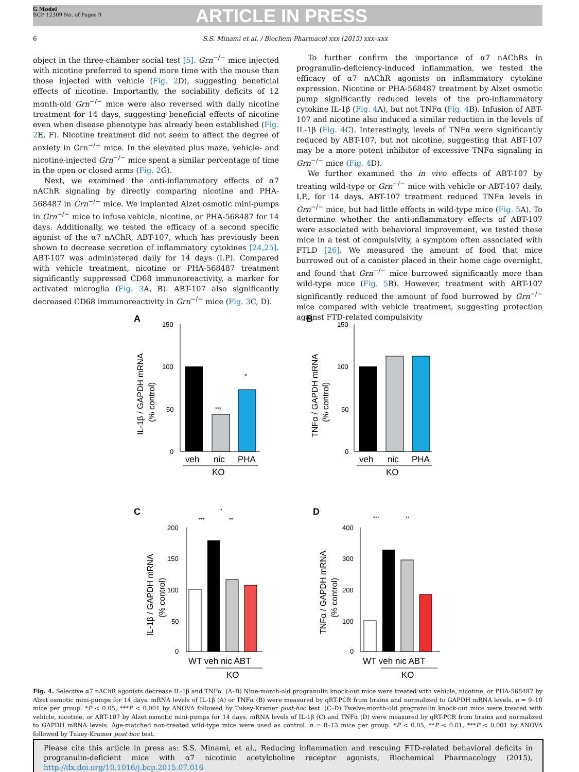G Model
BCP 12309 No. of Pages 9
ARTICLE IN PRESS
6 S.S. Minami et al. / Biochem Pharmacol xxx (2015) xxx–xxx
object in the three-chamber social test [5]. Grn<sup>−/−</sup> mice injected with nicotine preferred to spend more time with the mouse than those injected with vehicle (Fig. 2 D), suggesting beneficial effects of nicotine. Importantly, the sociability deficits of 12 month-old Grn<sup>−/−</sup> mice were also reversed with daily nicotine treatment for 14 days, suggesting beneficial effects of nicotine even when disease phenotype has already been established (Fig. 2 E, F). Nicotine treatment did not seem to affect the degree of anxiety in Grn<sup>−/−</sup> mice. In the elevated plus maze, vehicle- and nicotine-injected Grn<sup>−/−</sup> mice spent a similar percentage of time in the open or closed arms (Fig. 2 G).
Next, we examined the anti-inflammatory effects of α7 nAChR signaling by directly comparing nicotine and PHA-568487 in Grn<sup>−/−</sup> mice. We implanted Alzet osmotic mini-pumps in Grn<sup>−/−</sup> mice to infuse vehicle, nicotine, or PHA-568487 for 14 days. Additionally, we tested the efficacy of a second specific agonist of the α7 nAChR, ABT-107, which has previously been shown to decrease secretion of inflammatory cytokines [24,25]. ABT-107 was administered daily for 14 days (I.P). Compared with vehicle treatment, nicotine or PHA-568487 treatment significantly suppressed CD68 immunoreactivity, a marker for activated microglia (Fig. 3 A, B). ABT-107 also significantly decreased CD68 immunoreactivity in Grn<sup>−/−</sup> mice (Fig. 3 C, D).
To further confirm the importance of α7 nAChRs in progranulin-deficiency-induced inflammation, we tested the efficacy of α7 nAChR agonists on inflammatory cytokine expression. Nicotine or PHA-568487 treatment by Alzet osmotic pump significantly reduced levels of the pro-inflammatory cytokine IL-1β (Fig. 4 A), but not TNFα (Fig. 4 B). Infusion of ABT-107 and nicotine also induced a similar reduction in the levels of IL-1β (Fig. 4 C). Interestingly, levels of TNFα were significantly reduced by ABT-107, but not nicotine, suggesting that ABT-107 may be a more potent inhibitor of excessive TNFα signaling in Grn<sup>−/−</sup> mice (Fig. 4 D).
We further examined the in vivo effects of ABT-107 by treating wild-type or Grn<sup>−/−</sup> mice with vehicle or ABT-107 daily, I.P., for 14 days. ABT-107 treatment reduced TNFα levels in Grn<sup>−/−</sup> mice, but had little effects in wild-type mice (Fig. 5 A). To determine whether the anti-inflammatory effects of ABT-107 were associated with behavioral improvement, we tested these mice in a test of compulsivity, a symptom often associated with FTLD [26]. We measured the amount of food that mice burrowed out of a canister placed in their home cage overnight, and found that Grn<sup>−/−</sup> mice burrowed significantly more than wild-type mice (Fig. 5 B). However, treatment with ABT-107 significantly reduced the amount of food burrowed by Grn<sup>−/−</sup> mice compared with vehicle treatment, suggesting protection against FTD-related compulsivity
A
IL-1β / GAPDH mRNA
(% control)
150
100
50
0
***
*
veh
nic
PHA
KO
B
TNFα / GAPDH mRNA
(% control)
150
100
50
0
veh
nic
PHA
KO
C
IL-1β / GAPDH mRNA
(% control)
200
150
100
50
0
***
*
**
WT veh nic ABT
KO
D
TNFα / GAPDH mRNA
(% control)
400
300
200
100
0
***
**
WT veh nic ABT
KO
Fig. 4. Selective α7 nAChR agonists decrease IL-1β and TNFα. (A–B) Nine-month-old progranulin knock-out mice were treated with vehicle, nicotine, or PHA-568487 by Alzet osmotic mini-pumps for 14 days. mRNA levels of IL-1β (A) or TNFα (B) were measured by qRT-PCR from brains and normalized to GAPDH mRNA levels. n = 9–10 mice per group. *P < 0.05, ***P < 0.001 by ANOVA followed by Tukey-Kramer post-hoc test. (C–D) Twelve-month-old progranulin knock-out mice were treated with vehicle, nicotine, or ABT-107 by Alzet osmotic mini-pumps for 14 days. mRNA levels of IL-1β (C) and TNFα (D) were measured by qRT-PCR from brains and normalized to GAPDH mRNA levels. Age-matched non-treated wild-type mice were used as control. n = 8–13 mice per group. *P < 0.05, **P < 0.01, ***P < 0.001 by ANOVA followed by Tukey-Kramer post-hoc test.
Please cite this article in press as: S.S. Minami, et al., Reducing inflammation and rescuing FTD-related behavioral deficits in progranulin-deficient mice with α7 nicotinic acetylcholine receptor agonists, Biochemical Pharmacology (2015), http://dx.doi.org/10.1016/j.bcp.2015.07.016